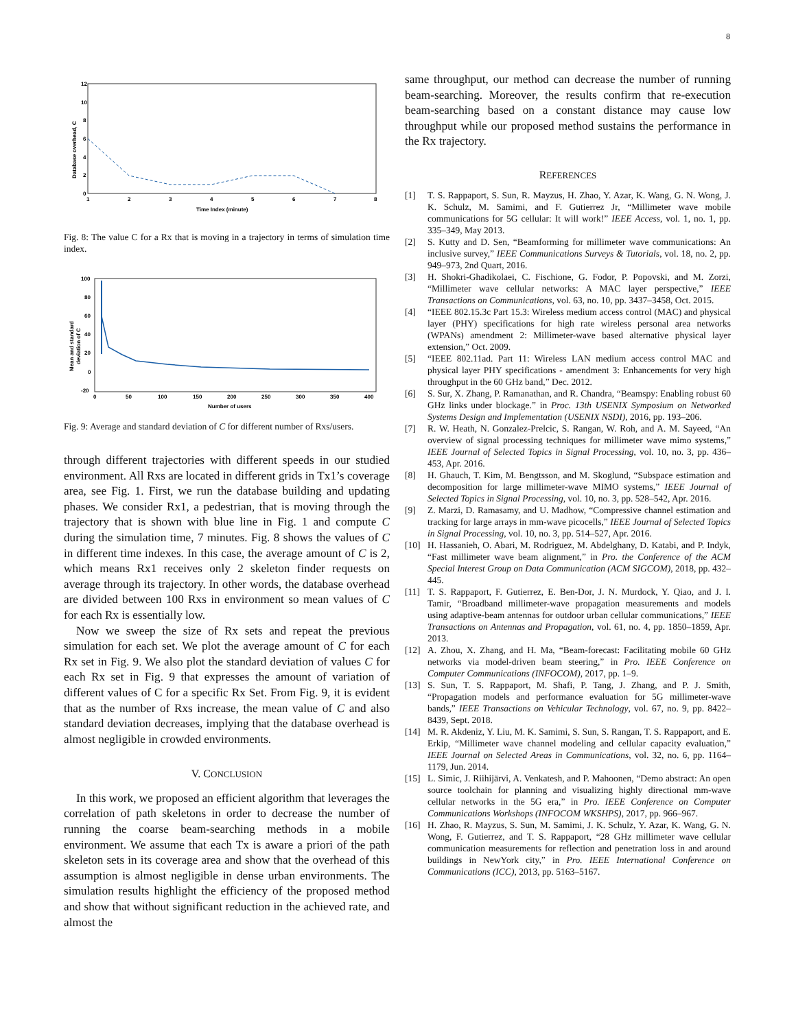8
12
10
8
6
4
2
0
1
2
3
4
5
6
7
8
Time Index (minute)
Database overhead, C
Fig. 8: The value C for a Rx that is moving in a trajectory in terms of simulation time index.
100
80
60
40
20
0
-20
0
50
100
150
200
250
300
350
400
Number of users
Mean and standard
deviation of C
Fig. 9: Average and standard deviation of C for different number of Rxs/users.
through different trajectories with different speeds in our studied environment. All Rxs are located in different grids in Tx1’s coverage area, see Fig. 1. First, we run the database building and updating phases. We consider Rx1, a pedestrian, that is moving through the trajectory that is shown with blue line in Fig. 1 and compute C during the simulation time, 7 minutes. Fig. 8 shows the values of C in different time indexes. In this case, the average amount of C is 2, which means Rx1 receives only 2 skeleton finder requests on average through its trajectory. In other words, the database overhead are divided between 100 Rxs in environment so mean values of C for each Rx is essentially low.
Now we sweep the size of Rx sets and repeat the previous simulation for each set. We plot the average amount of C for each Rx set in Fig. 9. We also plot the standard deviation of values C for each Rx set in Fig. 9 that expresses the amount of variation of different values of C for a specific Rx Set. From Fig. 9, it is evident that as the number of Rxs increase, the mean value of C and also standard deviation decreases, implying that the database overhead is almost negligible in crowded environments.
V. CONCLUSION
In this work, we proposed an efficient algorithm that leverages the correlation of path skeletons in order to decrease the number of running the coarse beam-searching methods in a mobile environment. We assume that each Tx is aware a priori of the path skeleton sets in its coverage area and show that the overhead of this assumption is almost negligible in dense urban environments. The simulation results highlight the efficiency of the proposed method and show that without significant reduction in the achieved rate, and almost the
same throughput, our method can decrease the number of running beam-searching. Moreover, the results confirm that re-execution beam-searching based on a constant distance may cause low throughput while our proposed method sustains the performance in the Rx trajectory.
REFERENCES
[1] T. S. Rappaport, S. Sun, R. Mayzus, H. Zhao, Y. Azar, K. Wang, G. N. Wong, J. K. Schulz, M. Samimi, and F. Gutierrez Jr, “Millimeter wave mobile communications for 5G cellular: It will work!” IEEE Access, vol. 1, no. 1, pp. 335–349, May 2013.
[2] S. Kutty and D. Sen, “Beamforming for millimeter wave communications: An inclusive survey,” IEEE Communications Surveys & Tutorials, vol. 18, no. 2, pp. 949–973, 2nd Quart, 2016.
[3] H. Shokri-Ghadikolaei, C. Fischione, G. Fodor, P. Popovski, and M. Zorzi, “Millimeter wave cellular networks: A MAC layer perspective,” IEEE Transactions on Communications, vol. 63, no. 10, pp. 3437–3458, Oct. 2015.
[4] “IEEE 802.15.3c Part 15.3: Wireless medium access control (MAC) and physical layer (PHY) specifications for high rate wireless personal area networks (WPANs) amendment 2: Millimeter-wave based alternative physical layer extension,” Oct. 2009.
[5] “IEEE 802.11ad. Part 11: Wireless LAN medium access control MAC and physical layer PHY specifications - amendment 3: Enhancements for very high throughput in the 60 GHz band,” Dec. 2012.
[6] S. Sur, X. Zhang, P. Ramanathan, and R. Chandra, “Beamspy: Enabling robust 60 GHz links under blockage.” in Proc. 13th USENIX Symposium on Networked Systems Design and Implementation (USENIX NSDI), 2016, pp. 193–206.
[7] R. W. Heath, N. Gonzalez-Prelcic, S. Rangan, W. Roh, and A. M. Sayeed, “An overview of signal processing techniques for millimeter wave mimo systems,” IEEE Journal of Selected Topics in Signal Processing, vol. 10, no. 3, pp. 436–453, Apr. 2016.
[8] H. Ghauch, T. Kim, M. Bengtsson, and M. Skoglund, “Subspace estimation and decomposition for large millimeter-wave MIMO systems,” IEEE Journal of Selected Topics in Signal Processing, vol. 10, no. 3, pp. 528–542, Apr. 2016.
[9] Z. Marzi, D. Ramasamy, and U. Madhow, “Compressive channel estimation and tracking for large arrays in mm-wave picocells,” IEEE Journal of Selected Topics in Signal Processing, vol. 10, no. 3, pp. 514–527, Apr. 2016.
[10] H. Hassanieh, O. Abari, M. Rodriguez, M. Abdelghany, D. Katabi, and P. Indyk, “Fast millimeter wave beam alignment,” in Pro. the Conference of the ACM Special Interest Group on Data Communication (ACM SIGCOM), 2018, pp. 432–445.
[11] T. S. Rappaport, F. Gutierrez, E. Ben-Dor, J. N. Murdock, Y. Qiao, and J. I. Tamir, “Broadband millimeter-wave propagation measurements and models using adaptive-beam antennas for outdoor urban cellular communications,” IEEE Transactions on Antennas and Propagation, vol. 61, no. 4, pp. 1850–1859, Apr. 2013.
[12] A. Zhou, X. Zhang, and H. Ma, “Beam-forecast: Facilitating mobile 60 GHz networks via model-driven beam steering,” in Pro. IEEE Conference on Computer Communications (INFOCOM), 2017, pp. 1–9.
[13] S. Sun, T. S. Rappaport, M. Shafi, P. Tang, J. Zhang, and P. J. Smith, “Propagation models and performance evaluation for 5G millimeter-wave bands,” IEEE Transactions on Vehicular Technology, vol. 67, no. 9, pp. 8422–8439, Sept. 2018.
[14] M. R. Akdeniz, Y. Liu, M. K. Samimi, S. Sun, S. Rangan, T. S. Rappaport, and E. Erkip, “Millimeter wave channel modeling and cellular capacity evaluation,” IEEE Journal on Selected Areas in Communications, vol. 32, no. 6, pp. 1164–1179, Jun. 2014.
[15] L. Simic, J. Riihijärvi, A. Venkatesh, and P. Mahoonen, “Demo abstract: An open source toolchain for planning and visualizing highly directional mm-wave cellular networks in the 5G era,” in Pro. IEEE Conference on Computer Communications Workshops (INFOCOM WKSHPS), 2017, pp. 966–967.
[16] H. Zhao, R. Mayzus, S. Sun, M. Samimi, J. K. Schulz, Y. Azar, K. Wang, G. N. Wong, F. Gutierrez, and T. S. Rappaport, “28 GHz millimeter wave cellular communication measurements for reflection and penetration loss in and around buildings in NewYork city,” in Pro. IEEE International Conference on Communications (ICC), 2013, pp. 5163–5167.